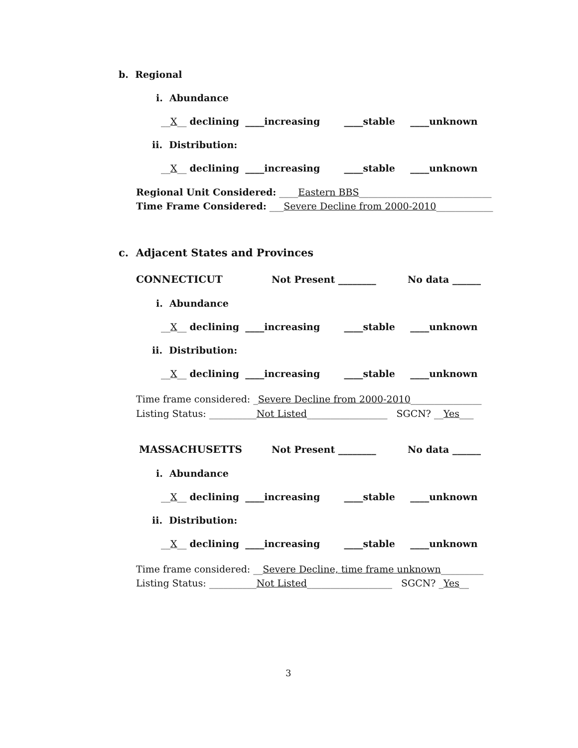b. Regional
i. Abundance
__X__ declining ____increasing ____stable ____unknown
ii. Distribution:
__X__ declining ____increasing ____stable ____unknown
Regional Unit Considered: ____Eastern BBS____________________________
Time Frame Considered: ___Severe Decline from 2000-2010____________
c. Adjacent States and Provinces
CONNECTICUT
Not Present ________
No data ______
i. Abundance
__X__ declining ____increasing ____stable ____unknown
ii. Distribution:
__X__ declining ____increasing ____stable ____unknown
Time frame considered: _Severe Decline from 2000-2010_______________
Listing Status: __________Not Listed_________________ SGCN? __Yes___
MASSACHUSETTS
Not Present ________
No data ______
i. Abundance
__X__ declining ____increasing ____stable ____unknown
ii. Distribution:
__X__ declining ____increasing ____stable ____unknown
Time frame considered: __Severe Decline, time frame unknown_________
Listing Status: __________Not Listed__________________ SGCN? _Yes__
3